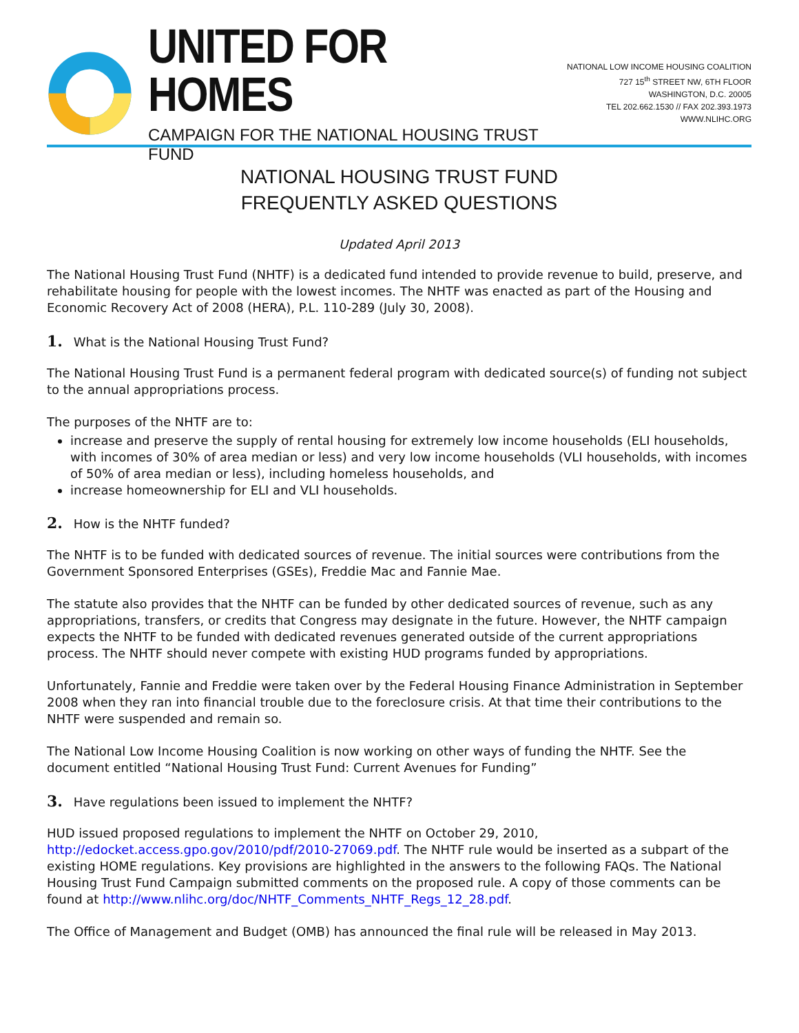UNITED FOR HOMES
CAMPAIGN FOR THE NATIONAL HOUSING TRUST FUND
NATIONAL LOW INCOME HOUSING COALITION
727 15<sup>th</sup> STREET NW, 6TH FLOOR
WASHINGTON, D.C. 20005
TEL 202.662.1530 // FAX 202.393.1973
WWW.NLIHC.ORG
NATIONAL HOUSING TRUST FUND
FREQUENTLY ASKED QUESTIONS
Updated April 2013
The National Housing Trust Fund (NHTF) is a dedicated fund intended to provide revenue to build, preserve, and rehabilitate housing for people with the lowest incomes. The NHTF was enacted as part of the Housing and Economic Recovery Act of 2008 (HERA), P.L. 110-289 (July 30, 2008).
1. What is the National Housing Trust Fund?
The National Housing Trust Fund is a permanent federal program with dedicated source(s) of funding not subject to the annual appropriations process.
The purposes of the NHTF are to:
increase and preserve the supply of rental housing for extremely low income households (ELI households, with incomes of 30% of area median or less) and very low income households (VLI households, with incomes of 50% of area median or less), including homeless households, and
increase homeownership for ELI and VLI households.
2. How is the NHTF funded?
The NHTF is to be funded with dedicated sources of revenue. The initial sources were contributions from the Government Sponsored Enterprises (GSEs), Freddie Mac and Fannie Mae.
The statute also provides that the NHTF can be funded by other dedicated sources of revenue, such as any appropriations, transfers, or credits that Congress may designate in the future. However, the NHTF campaign expects the NHTF to be funded with dedicated revenues generated outside of the current appropriations process. The NHTF should never compete with existing HUD programs funded by appropriations.
Unfortunately, Fannie and Freddie were taken over by the Federal Housing Finance Administration in September 2008 when they ran into financial trouble due to the foreclosure crisis. At that time their contributions to the NHTF were suspended and remain so.
The National Low Income Housing Coalition is now working on other ways of funding the NHTF. See the document entitled “National Housing Trust Fund: Current Avenues for Funding”
3. Have regulations been issued to implement the NHTF?
HUD issued proposed regulations to implement the NHTF on October 29, 2010, http://edocket.access.gpo.gov/2010/pdf/2010-27069.pdf. The NHTF rule would be inserted as a subpart of the existing HOME regulations. Key provisions are highlighted in the answers to the following FAQs. The National Housing Trust Fund Campaign submitted comments on the proposed rule. A copy of those comments can be found at http://www.nlihc.org/doc/NHTF_Comments_NHTF_Regs_12_28.pdf.
The Office of Management and Budget (OMB) has announced the final rule will be released in May 2013.